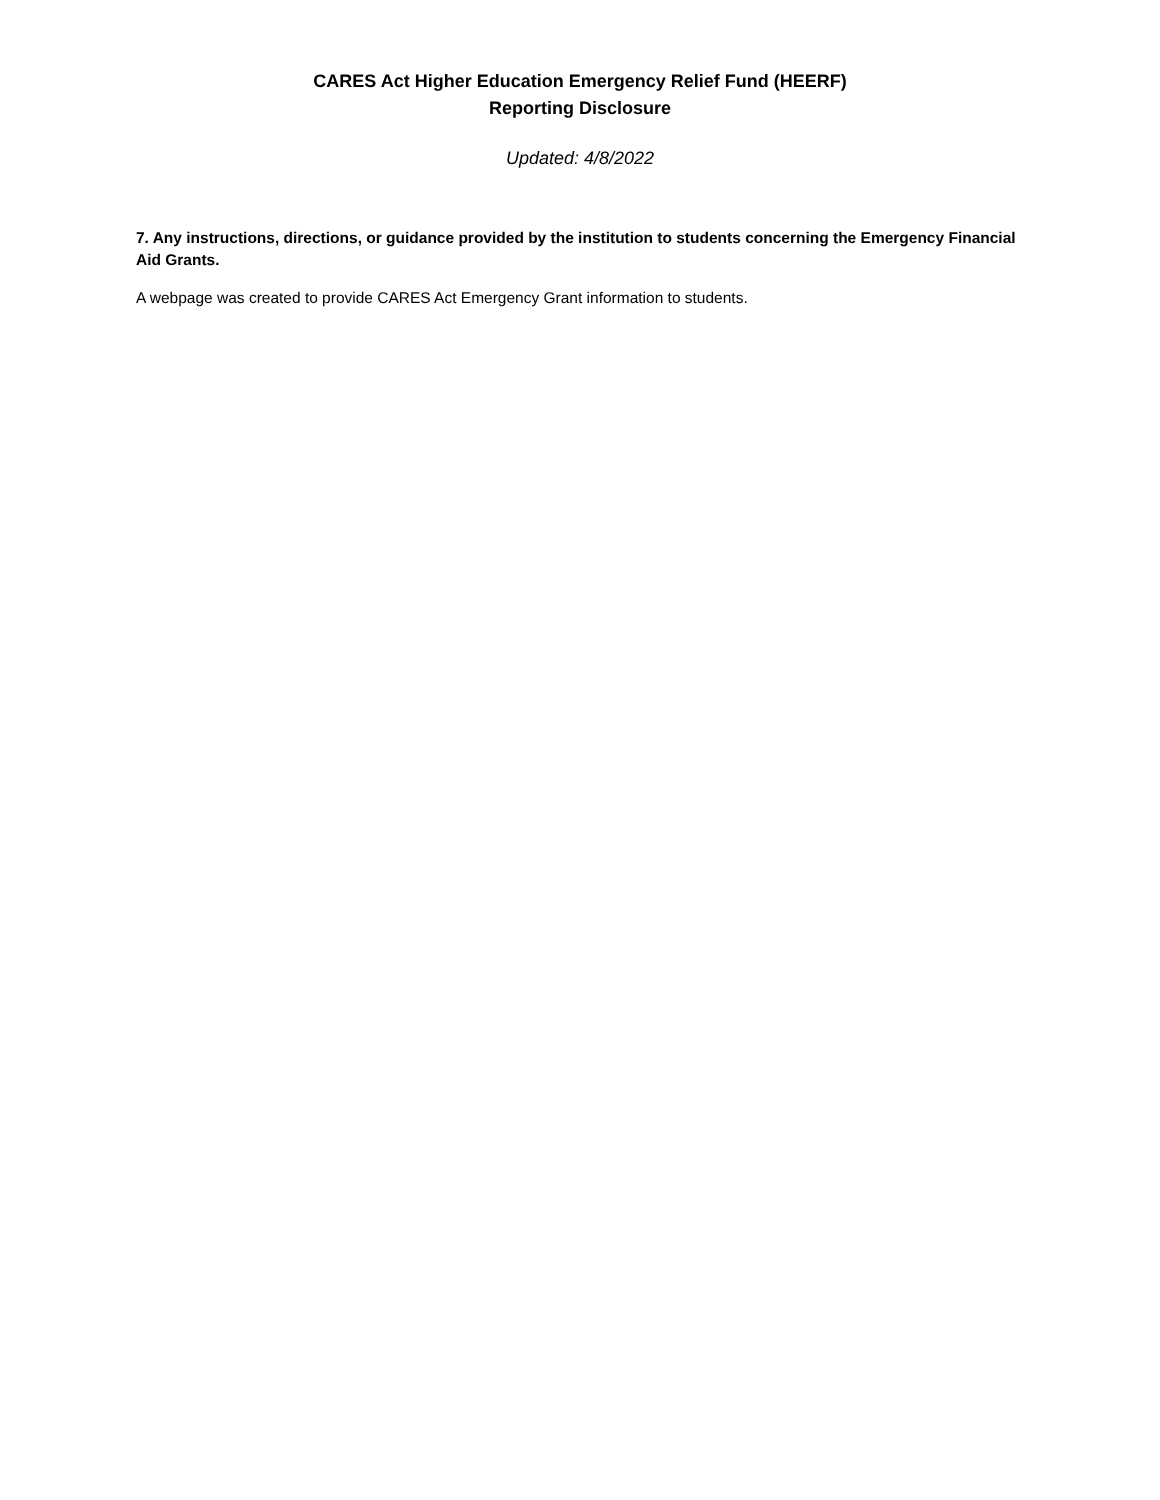CARES Act Higher Education Emergency Relief Fund (HEERF)
Reporting Disclosure
Updated: 4/8/2022
7. Any instructions, directions, or guidance provided by the institution to students concerning the Emergency Financial Aid Grants.
A webpage was created to provide CARES Act Emergency Grant information to students.